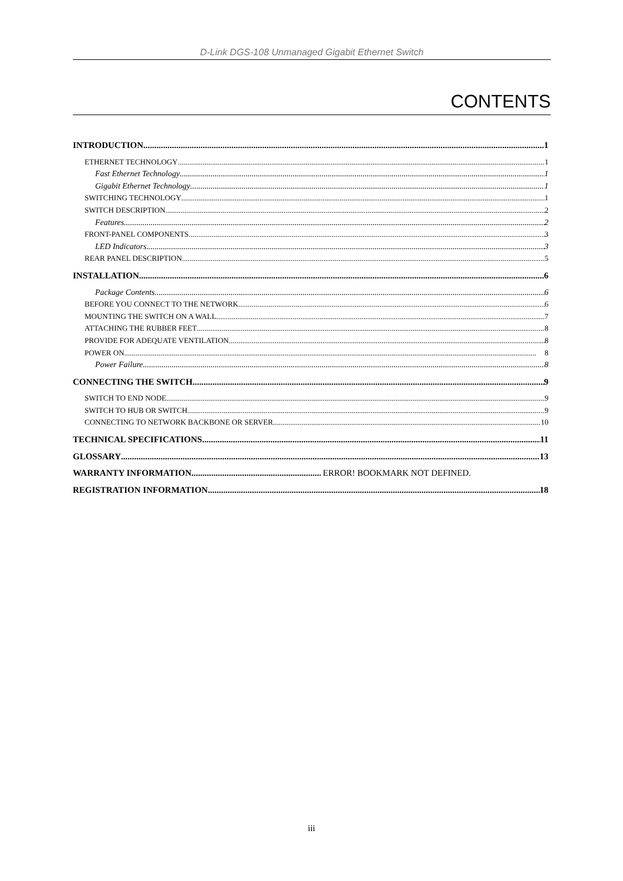D-Link DGS-108 Unmanaged Gigabit Ethernet Switch
CONTENTS
INTRODUCTION 1
ETHERNET TECHNOLOGY 1
Fast Ethernet Technology 1
Gigabit Ethernet Technology 1
SWITCHING TECHNOLOGY 1
SWITCH DESCRIPTION 2
Features 2
FRONT-PANEL COMPONENTS 3
LED Indicators 3
REAR PANEL DESCRIPTION 5
INSTALLATION 6
Package Contents 6
BEFORE YOU CONNECT TO THE NETWORK 6
MOUNTING THE SWITCH ON A WALL 7
ATTACHING THE RUBBER FEET 8
PROVIDE FOR ADEQUATE VENTILATION 8
POWER ON 8
Power Failure 8
CONNECTING THE SWITCH 9
SWITCH TO END NODE 9
SWITCH TO HUB OR SWITCH 9
CONNECTING TO NETWORK BACKBONE OR SERVER 10
TECHNICAL SPECIFICATIONS 11
GLOSSARY 13
WARRANTY INFORMATION ERROR! BOOKMARK NOT DEFINED.
REGISTRATION INFORMATION 18
iii